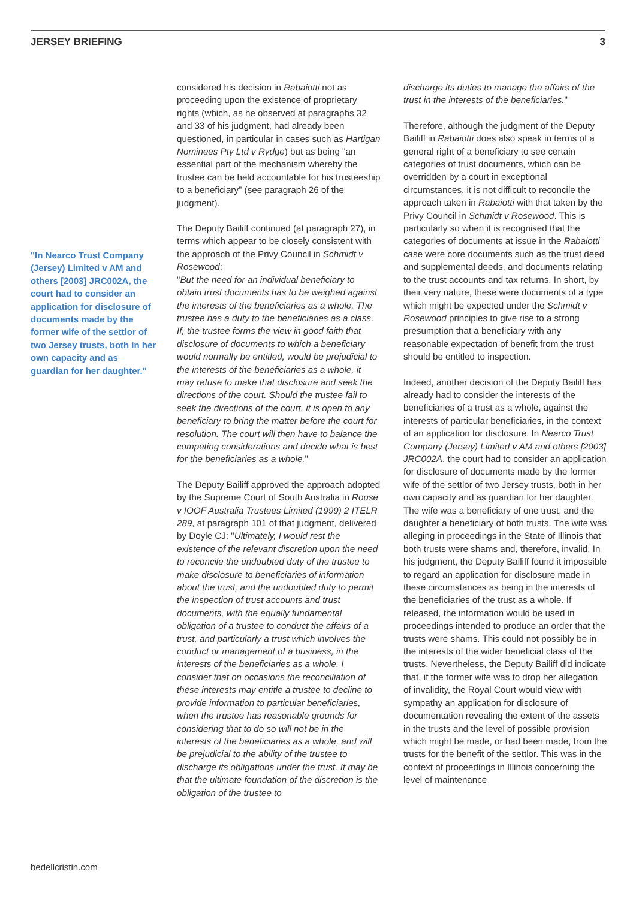JERSEY BRIEFING 3
"In Nearco Trust Company (Jersey) Limited v AM and others [2003] JRC002A, the court had to consider an application for disclosure of documents made by the former wife of the settlor of two Jersey trusts, both in her own capacity and as guardian for her daughter."
considered his decision in Rabaiotti not as proceeding upon the existence of proprietary rights (which, as he observed at paragraphs 32 and 33 of his judgment, had already been questioned, in particular in cases such as Hartigan Nominees Pty Ltd v Rydge) but as being "an essential part of the mechanism whereby the trustee can be held accountable for his trusteeship to a beneficiary" (see paragraph 26 of the judgment).
The Deputy Bailiff continued (at paragraph 27), in terms which appear to be closely consistent with the approach of the Privy Council in Schmidt v Rosewood:
"But the need for an individual beneficiary to obtain trust documents has to be weighed against the interests of the beneficiaries as a whole. The trustee has a duty to the beneficiaries as a class. If, the trustee forms the view in good faith that disclosure of documents to which a beneficiary would normally be entitled, would be prejudicial to the interests of the beneficiaries as a whole, it may refuse to make that disclosure and seek the directions of the court. Should the trustee fail to seek the directions of the court, it is open to any beneficiary to bring the matter before the court for resolution. The court will then have to balance the competing considerations and decide what is best for the beneficiaries as a whole."
The Deputy Bailiff approved the approach adopted by the Supreme Court of South Australia in Rouse v IOOF Australia Trustees Limited (1999) 2 ITELR 289, at paragraph 101 of that judgment, delivered by Doyle CJ: "Ultimately, I would rest the existence of the relevant discretion upon the need to reconcile the undoubted duty of the trustee to make disclosure to beneficiaries of information about the trust, and the undoubted duty to permit the inspection of trust accounts and trust documents, with the equally fundamental obligation of a trustee to conduct the affairs of a trust, and particularly a trust which involves the conduct or management of a business, in the interests of the beneficiaries as a whole. I consider that on occasions the reconciliation of these interests may entitle a trustee to decline to provide information to particular beneficiaries, when the trustee has reasonable grounds for considering that to do so will not be in the interests of the beneficiaries as a whole, and will be prejudicial to the ability of the trustee to discharge its obligations under the trust. It may be that the ultimate foundation of the discretion is the obligation of the trustee to
discharge its duties to manage the affairs of the trust in the interests of the beneficiaries."
Therefore, although the judgment of the Deputy Bailiff in Rabaiotti does also speak in terms of a general right of a beneficiary to see certain categories of trust documents, which can be overridden by a court in exceptional circumstances, it is not difficult to reconcile the approach taken in Rabaiotti with that taken by the Privy Council in Schmidt v Rosewood. This is particularly so when it is recognised that the categories of documents at issue in the Rabaiotti case were core documents such as the trust deed and supplemental deeds, and documents relating to the trust accounts and tax returns. In short, by their very nature, these were documents of a type which might be expected under the Schmidt v Rosewood principles to give rise to a strong presumption that a beneficiary with any reasonable expectation of benefit from the trust should be entitled to inspection.
Indeed, another decision of the Deputy Bailiff has already had to consider the interests of the beneficiaries of a trust as a whole, against the interests of particular beneficiaries, in the context of an application for disclosure. In Nearco Trust Company (Jersey) Limited v AM and others [2003] JRC002A, the court had to consider an application for disclosure of documents made by the former wife of the settlor of two Jersey trusts, both in her own capacity and as guardian for her daughter. The wife was a beneficiary of one trust, and the daughter a beneficiary of both trusts. The wife was alleging in proceedings in the State of Illinois that both trusts were shams and, therefore, invalid. In his judgment, the Deputy Bailiff found it impossible to regard an application for disclosure made in these circumstances as being in the interests of the beneficiaries of the trust as a whole. If released, the information would be used in proceedings intended to produce an order that the trusts were shams. This could not possibly be in the interests of the wider beneficial class of the trusts. Nevertheless, the Deputy Bailiff did indicate that, if the former wife was to drop her allegation of invalidity, the Royal Court would view with sympathy an application for disclosure of documentation revealing the extent of the assets in the trusts and the level of possible provision which might be made, or had been made, from the trusts for the benefit of the settlor. This was in the context of proceedings in Illinois concerning the level of maintenance
bedellcristin.com